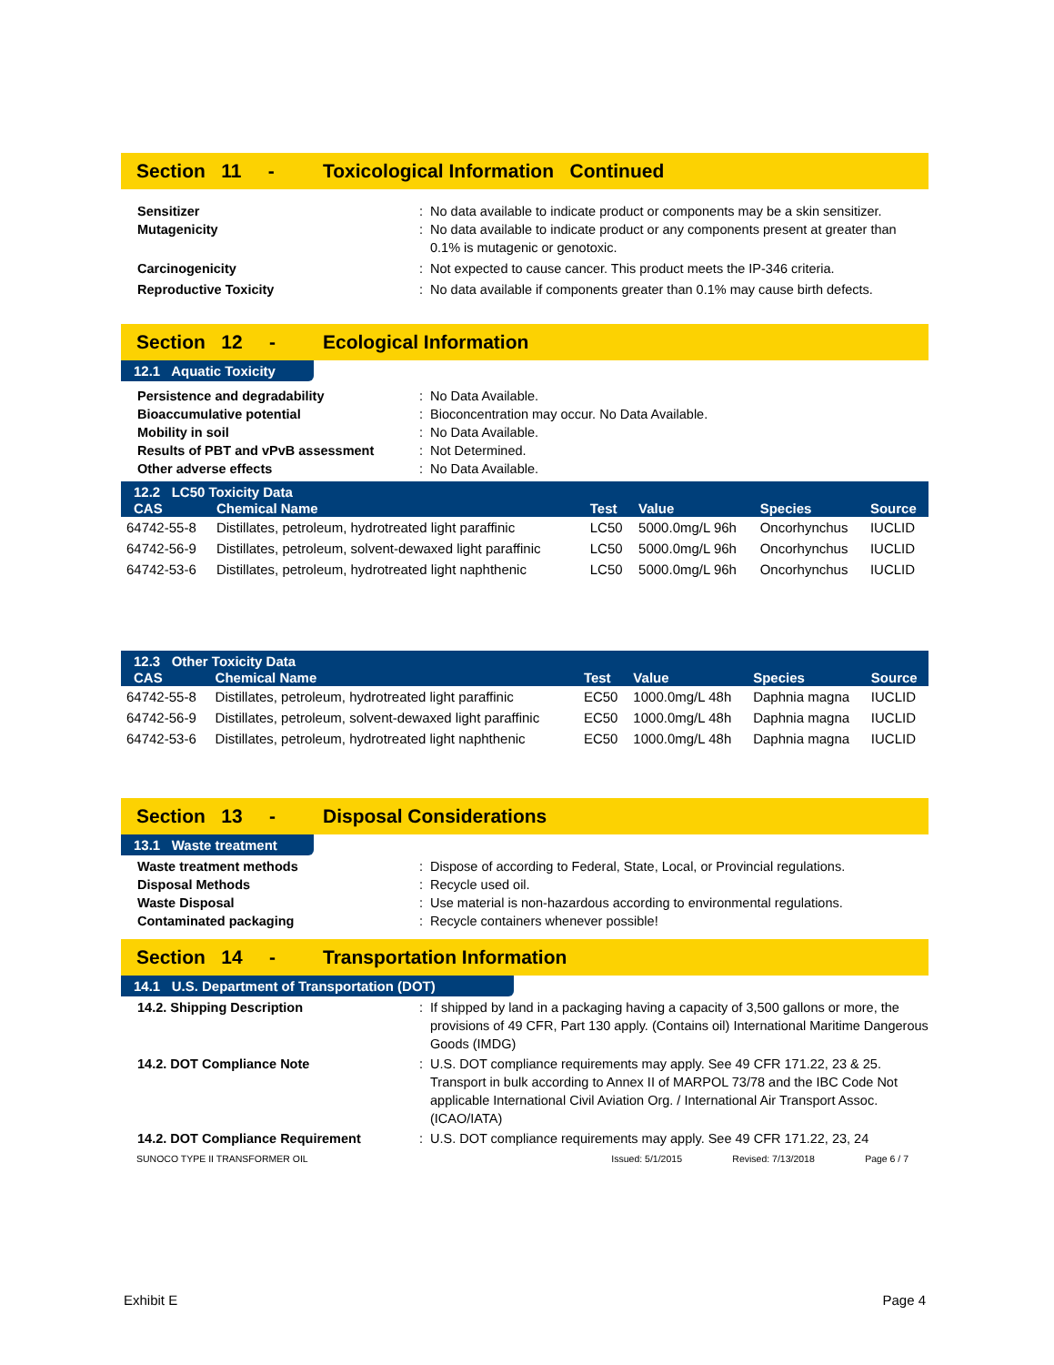Section 11 - Toxicological Information Continued
Sensitizer : No data available to indicate product or components may be a skin sensitizer.
Mutagenicity : No data available to indicate product or any components present at greater than 0.1% is mutagenic or genotoxic.
Carcinogenicity : Not expected to cause cancer. This product meets the IP-346 criteria.
Reproductive Toxicity : No data available if components greater than 0.1% may cause birth defects.
Section 12 - Ecological Information
12.1 Aquatic Toxicity
Persistence and degradability : No Data Available.
Bioaccumulative potential : Bioconcentration may occur. No Data Available.
Mobility in soil : No Data Available.
Results of PBT and vPvB assessment : Not Determined.
Other adverse effects : No Data Available.
| 12.2 LC50 Toxicity Data | | | | | |
| --- | --- | --- | --- | --- | --- |
| CAS | Chemical Name | Test | Value | Species | Source |
| 64742-55-8 | Distillates, petroleum, hydrotreated light paraffinic | LC50 | 5000.0mg/L 96h | Oncorhynchus | IUCLID |
| 64742-56-9 | Distillates, petroleum, solvent-dewaxed light paraffinic | LC50 | 5000.0mg/L 96h | Oncorhynchus | IUCLID |
| 64742-53-6 | Distillates, petroleum, hydrotreated light naphthenic | LC50 | 5000.0mg/L 96h | Oncorhynchus | IUCLID |
| 12.3 Other Toxicity Data | | | | | |
| --- | --- | --- | --- | --- | --- |
| CAS | Chemical Name | Test | Value | Species | Source |
| 64742-55-8 | Distillates, petroleum, hydrotreated light paraffinic | EC50 | 1000.0mg/L 48h | Daphnia magna | IUCLID |
| 64742-56-9 | Distillates, petroleum, solvent-dewaxed light paraffinic | EC50 | 1000.0mg/L 48h | Daphnia magna | IUCLID |
| 64742-53-6 | Distillates, petroleum, hydrotreated light naphthenic | EC50 | 1000.0mg/L 48h | Daphnia magna | IUCLID |
Section 13 - Disposal Considerations
13.1 Waste treatment
Waste treatment methods : Dispose of according to Federal, State, Local, or Provincial regulations.
Disposal Methods : Recycle used oil.
Waste Disposal : Use material is non-hazardous according to environmental regulations.
Contaminated packaging : Recycle containers whenever possible!
Section 14 - Transportation Information
14.1 U.S. Department of Transportation (DOT)
14.2. Shipping Description : If shipped by land in a packaging having a capacity of 3,500 gallons or more, the provisions of 49 CFR, Part 130 apply. (Contains oil) International Maritime Dangerous Goods (IMDG)
14.2. DOT Compliance Note : U.S. DOT compliance requirements may apply. See 49 CFR 171.22, 23 & 25. Transport in bulk according to Annex II of MARPOL 73/78 and the IBC Code Not applicable International Civil Aviation Org. / International Air Transport Assoc. (ICAO/IATA)
14.2. DOT Compliance Requirement : U.S. DOT compliance requirements may apply. See 49 CFR 171.22, 23, 24
SUNOCO TYPE II TRANSFORMER OIL Issued: 5/1/2015 Revised: 7/13/2018 Page 6 / 7
Exhibit E Page 4